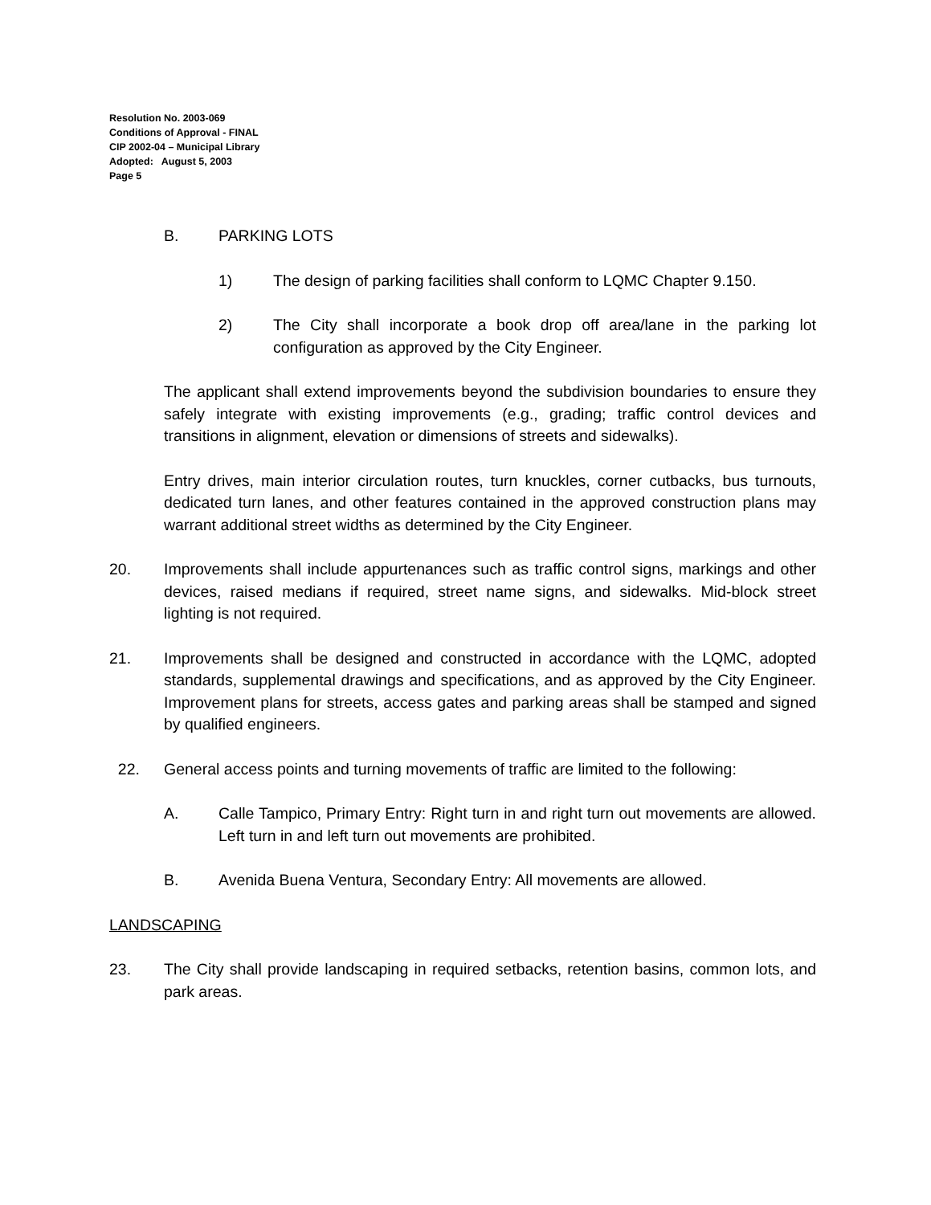Resolution No. 2003-069
Conditions of Approval - FINAL
CIP 2002-04 – Municipal Library
Adopted: August 5, 2003
Page 5
B. PARKING LOTS
1) The design of parking facilities shall conform to LQMC Chapter 9.150.
2) The City shall incorporate a book drop off area/lane in the parking lot configuration as approved by the City Engineer.
The applicant shall extend improvements beyond the subdivision boundaries to ensure they safely integrate with existing improvements (e.g., grading; traffic control devices and transitions in alignment, elevation or dimensions of streets and sidewalks).
Entry drives, main interior circulation routes, turn knuckles, corner cutbacks, bus turnouts, dedicated turn lanes, and other features contained in the approved construction plans may warrant additional street widths as determined by the City Engineer.
20. Improvements shall include appurtenances such as traffic control signs, markings and other devices, raised medians if required, street name signs, and sidewalks. Mid-block street lighting is not required.
21. Improvements shall be designed and constructed in accordance with the LQMC, adopted standards, supplemental drawings and specifications, and as approved by the City Engineer. Improvement plans for streets, access gates and parking areas shall be stamped and signed by qualified engineers.
22. General access points and turning movements of traffic are limited to the following:
A. Calle Tampico, Primary Entry: Right turn in and right turn out movements are allowed. Left turn in and left turn out movements are prohibited.
B. Avenida Buena Ventura, Secondary Entry: All movements are allowed.
LANDSCAPING
23. The City shall provide landscaping in required setbacks, retention basins, common lots, and park areas.